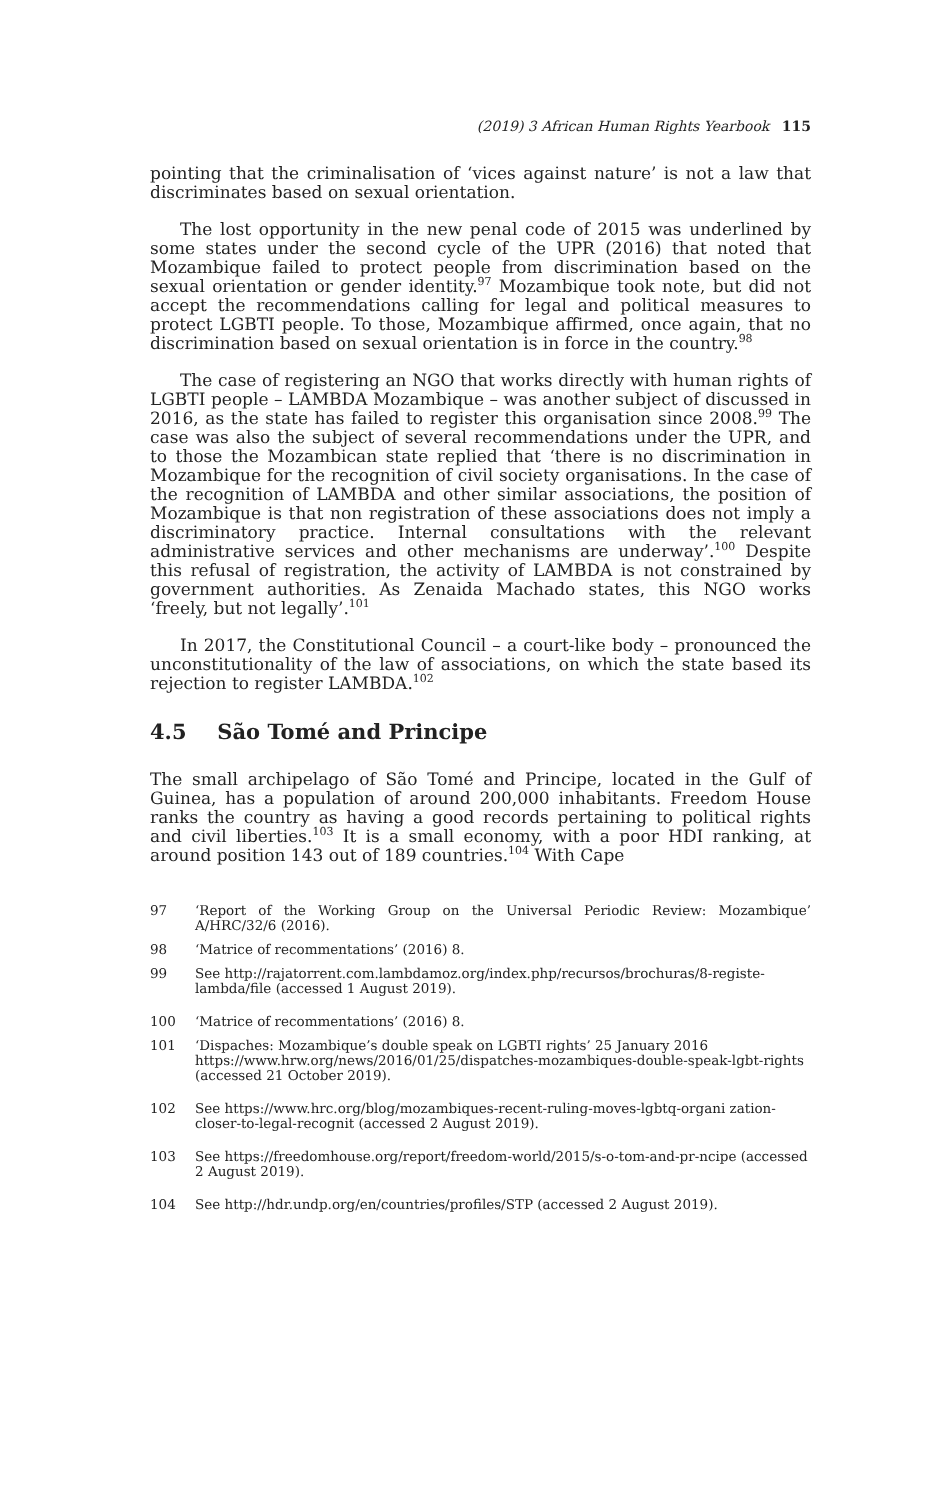(2019) 3 African Human Rights Yearbook 115
pointing that the criminalisation of ‘vices against nature’ is not a law that discriminates based on sexual orientation.
The lost opportunity in the new penal code of 2015 was underlined by some states under the second cycle of the UPR (2016) that noted that Mozambique failed to protect people from discrimination based on the sexual orientation or gender identity.<sup>97</sup> Mozambique took note, but did not accept the recommendations calling for legal and political measures to protect LGBTI people. To those, Mozambique affirmed, once again, that no discrimination based on sexual orientation is in force in the country.<sup>98</sup>
The case of registering an NGO that works directly with human rights of LGBTI people – LAMBDA Mozambique – was another subject of discussed in 2016, as the state has failed to register this organisation since 2008.<sup>99</sup> The case was also the subject of several recommendations under the UPR, and to those the Mozambican state replied that ‘there is no discrimination in Mozambique for the recognition of civil society organisations. In the case of the recognition of LAMBDA and other similar associations, the position of Mozambique is that non registration of these associations does not imply a discriminatory practice. Internal consultations with the relevant administrative services and other mechanisms are underway’.<sup>100</sup> Despite this refusal of registration, the activity of LAMBDA is not constrained by government authorities. As Zenaida Machado states, this NGO works ‘freely, but not legally’.<sup>101</sup>
In 2017, the Constitutional Council – a court-like body – pronounced the unconstitutionality of the law of associations, on which the state based its rejection to register LAMBDA.<sup>102</sup>
4.5 São Tomé and Principe
The small archipelago of São Tomé and Principe, located in the Gulf of Guinea, has a population of around 200,000 inhabitants. Freedom House ranks the country as having a good records pertaining to political rights and civil liberties.<sup>103</sup> It is a small economy, with a poor HDI ranking, at around position 143 out of 189 countries.<sup>104</sup> With Cape
97
‘Report of the Working Group on the Universal Periodic Review: Mozambique’ A/HRC/32/6 (2016).
98 ‘Matrice of recommentations’ (2016) 8.
99 See http://rajatorrent.com.lambdamoz.org/index.php/recursos/brochuras/8-registe-lambda/file (accessed 1 August 2019).
100 ‘Matrice of recommentations’ (2016) 8.
101 ‘Dispaches: Mozambique’s double speak on LGBTI rights’ 25 January 2016 https://www.hrw.org/news/2016/01/25/dispatches-mozambiques-double-speak-lgbt-rights (accessed 21 October 2019).
102 See https://www.hrc.org/blog/mozambiques-recent-ruling-moves-lgbtq-organi zation-closer-to-legal-recognit (accessed 2 August 2019).
103 See https://freedomhouse.org/report/freedom-world/2015/s-o-tom-and-pr-ncipe (accessed 2 August 2019).
104 See http://hdr.undp.org/en/countries/profiles/STP (accessed 2 August 2019).